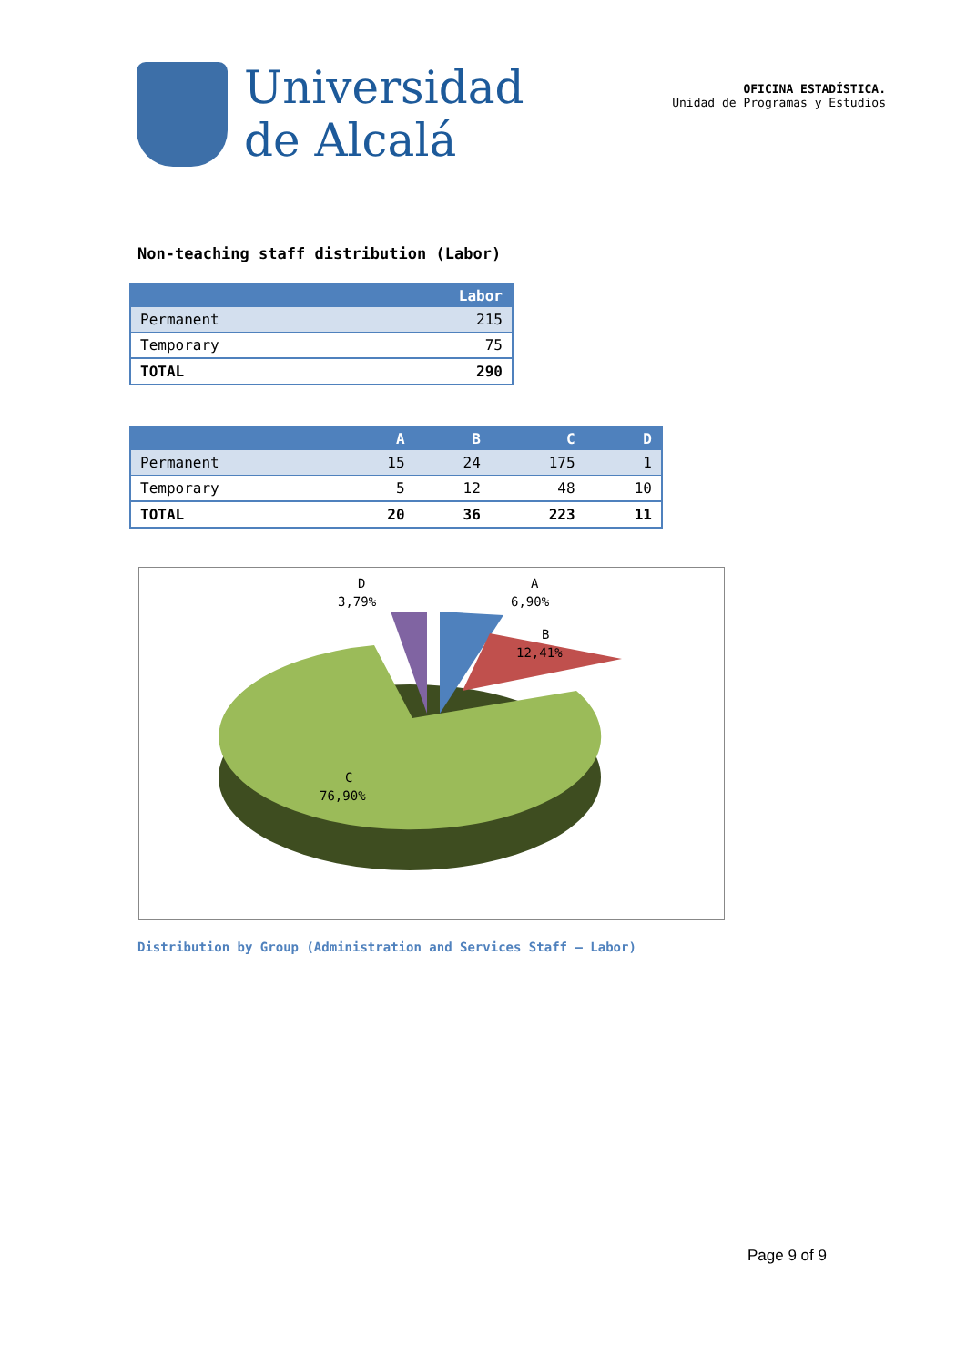Universidad
de Alcalá
OFICINA ESTADÍSTICA.
Unidad de Programas y Estudios
Non-teaching staff distribution (Labor)
| | Labor |
| --- | --- |
| Permanent | 215 |
| Temporary | 75 |
| TOTAL | 290 |
| | A | B | C | D |
| --- | --- | --- | --- | --- |
| Permanent | 15 | 24 | 175 | 1 |
| Temporary | 5 | 12 | 48 | 10 |
| TOTAL | 20 | 36 | 223 | 11 |
D
3,79%
A
6,90%
B
12,41%
C
76,90%
Distribution by Group (Administration and Services Staff – Labor)
Page 9 of 9